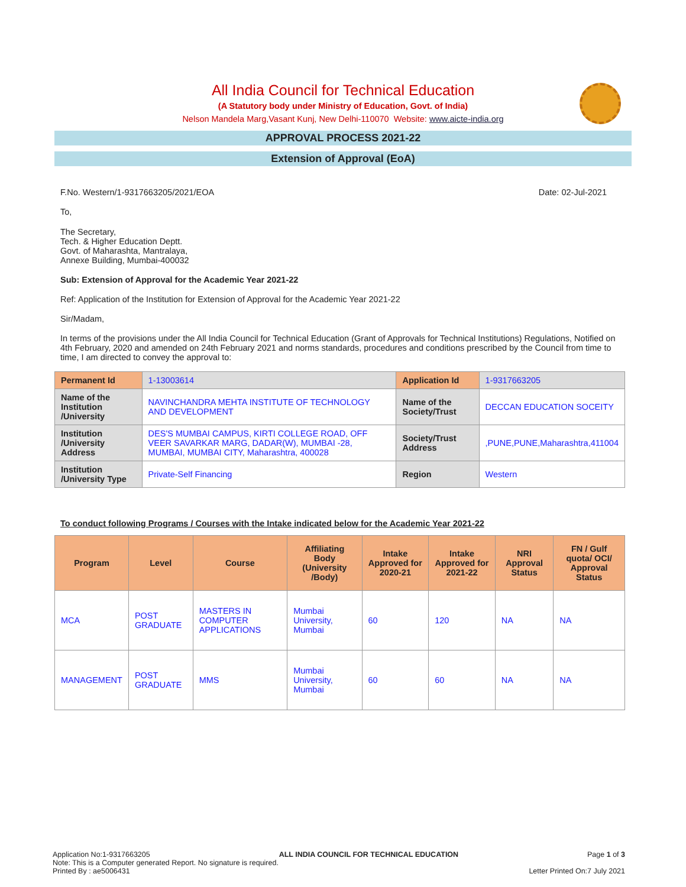All India Council for Technical Education
(A Statutory body under Ministry of Education, Govt. of India)
Nelson Mandela Marg,Vasant Kunj, New Delhi-110070 Website: www.aicte-india.org
APPROVAL PROCESS 2021-22
Extension of Approval (EoA)
F.No. Western/1-9317663205/2021/EOA Date: 02-Jul-2021
To,
The Secretary,
Tech. & Higher Education Deptt.
Govt. of Maharashta, Mantralaya,
Annexe Building, Mumbai-400032
Sub: Extension of Approval for the Academic Year 2021-22
Ref: Application of the Institution for Extension of Approval for the Academic Year 2021-22
Sir/Madam,
In terms of the provisions under the All India Council for Technical Education (Grant of Approvals for Technical Institutions) Regulations, Notified on 4th February, 2020 and amended on 24th February 2021 and norms standards, procedures and conditions prescribed by the Council from time to time, I am directed to convey the approval to:
| Permanent Id | 1-13003614 | Application Id | 1-9317663205 |
| Name of the Institution /University | NAVINCHANDRA MEHTA INSTITUTE OF TECHNOLOGY AND DEVELOPMENT | Name of the Society/Trust | DECCAN EDUCATION SOCEITY |
| Institution /University Address | DES'S MUMBAI CAMPUS, KIRTI COLLEGE ROAD, OFF VEER SAVARKAR MARG, DADAR(W), MUMBAI -28, MUMBAI, MUMBAI CITY, Maharashtra, 400028 | Society/Trust Address | ,PUNE,PUNE,Maharashtra,411004 |
| Institution /University Type | Private-Self Financing | Region | Western |
To conduct following Programs / Courses with the Intake indicated below for the Academic Year 2021-22
| Program | Level | Course | Affiliating Body (University /Body) | Intake Approved for 2020-21 | Intake Approved for 2021-22 | NRI Approval Status | FN / Gulf quota/ OCI/ Approval Status |
| --- | --- | --- | --- | --- | --- | --- | --- |
| MCA | POST GRADUATE | MASTERS IN COMPUTER APPLICATIONS | Mumbai University, Mumbai | 60 | 120 | NA | NA |
| MANAGEMENT | POST GRADUATE | MMS | Mumbai University, Mumbai | 60 | 60 | NA | NA |
Application No:1-9317663205 ALL INDIA COUNCIL FOR TECHNICAL EDUCATION Page 1 of 3
Note: This is a Computer generated Report. No signature is required.
Printed By : ae5006431 Letter Printed On:7 July 2021